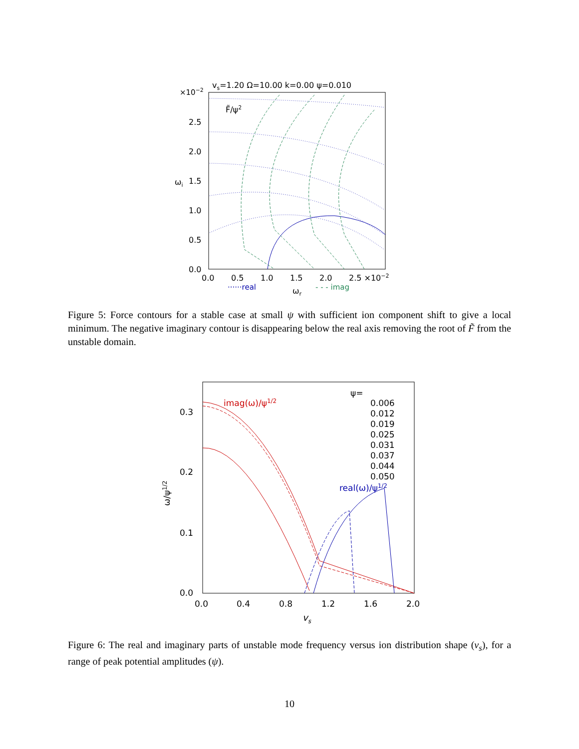vs=1.20 Ω=10.00 k=0.00 ψ=0.010
×10−2
F̃/ψ2
2.5
2.0
1.5
1.0
0.5
0.0
0.0
0.5
1.0
1.5
2.0
2.5 ×10−2
ωi
······real
ωr
- - - imag
Figure 5: Force contours for a stable case at small ψ with sufficient ion component shift to give a local minimum. The negative imaginary contour is disappearing below the real axis removing the root of F̃ from the unstable domain.
0.3
0.2
0.1
0.0
0.0
0.4
0.8
1.2
1.6
2.0
ω/ψ1/2
vs
imag(ω)/ψ1/2
real(ω)/ψ1/2
ψ=
0.006
0.012
0.019
0.025
0.031
0.037
0.044
0.050
Figure 6: The real and imaginary parts of unstable mode frequency versus ion distribution shape (v<sub>s</sub>), for a range of peak potential amplitudes (ψ).
10